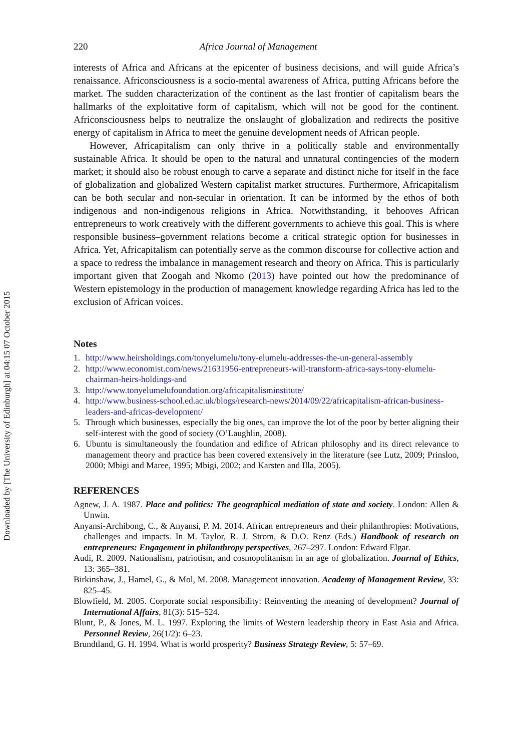Downloaded by [The University of Edinburgh] at 04:15 07 October 2015
220 Africa Journal of Management
interests of Africa and Africans at the epicenter of business decisions, and will guide Africa’s renaissance. Africonsciousness is a socio-mental awareness of Africa, putting Africans before the market. The sudden characterization of the continent as the last frontier of capitalism bears the hallmarks of the exploitative form of capitalism, which will not be good for the continent. Africonsciousness helps to neutralize the onslaught of globalization and redirects the positive energy of capitalism in Africa to meet the genuine development needs of African people.
However, Africapitalism can only thrive in a politically stable and environmentally sustainable Africa. It should be open to the natural and unnatural contingencies of the modern market; it should also be robust enough to carve a separate and distinct niche for itself in the face of globalization and globalized Western capitalist market structures. Furthermore, Africapitalism can be both secular and non-secular in orientation. It can be informed by the ethos of both indigenous and non-indigenous religions in Africa. Notwithstanding, it behooves African entrepreneurs to work creatively with the different governments to achieve this goal. This is where responsible business–government relations become a critical strategic option for businesses in Africa. Yet, Africapitalism can potentially serve as the common discourse for collective action and a space to redress the imbalance in management research and theory on Africa. This is particularly important given that Zoogah and Nkomo (2013) have pointed out how the predominance of Western epistemology in the production of management knowledge regarding Africa has led to the exclusion of African voices.
Notes
1. http://www.heirsholdings.com/tonyelumelu/tony-elumelu-addresses-the-un-general-assembly
2. http://www.economist.com/news/21631956-entrepreneurs-will-transform-africa-says-tony-elumelu-chairman-heirs-holdings-and
3. http://www.tonyelumelufoundation.org/africapitalisminstitute/
4. http://www.business-school.ed.ac.uk/blogs/research-news/2014/09/22/africapitalism-african-business-leaders-and-africas-development/
5. Through which businesses, especially the big ones, can improve the lot of the poor by better aligning their self-interest with the good of society (O’Laughlin, 2008).
6. Ubuntu is simultaneously the foundation and edifice of African philosophy and its direct relevance to management theory and practice has been covered extensively in the literature (see Lutz, 2009; Prinsloo, 2000; Mbigi and Maree, 1995; Mbigi, 2002; and Karsten and Illa, 2005).
REFERENCES
Agnew, J. A. 1987. Place and politics: The geographical mediation of state and society. London: Allen & Unwin.
Anyansi-Archibong, C., & Anyansi, P. M. 2014. African entrepreneurs and their philanthropies: Motivations, challenges and impacts. In M. Taylor, R. J. Strom, & D.O. Renz (Eds.) Handbook of research on entrepreneurs: Engagement in philanthropy perspectives, 267–297. London: Edward Elgar.
Audi, R. 2009. Nationalism, patriotism, and cosmopolitanism in an age of globalization. Journal of Ethics, 13: 365–381.
Birkinshaw, J., Hamel, G., & Mol, M. 2008. Management innovation. Academy of Management Review, 33: 825–45.
Blowfield, M. 2005. Corporate social responsibility: Reinventing the meaning of development? Journal of International Affairs, 81(3): 515–524.
Blunt, P., & Jones, M. L. 1997. Exploring the limits of Western leadership theory in East Asia and Africa. Personnel Review, 26(1/2): 6–23.
Brundtland, G. H. 1994. What is world prosperity? Business Strategy Review, 5: 57–69.